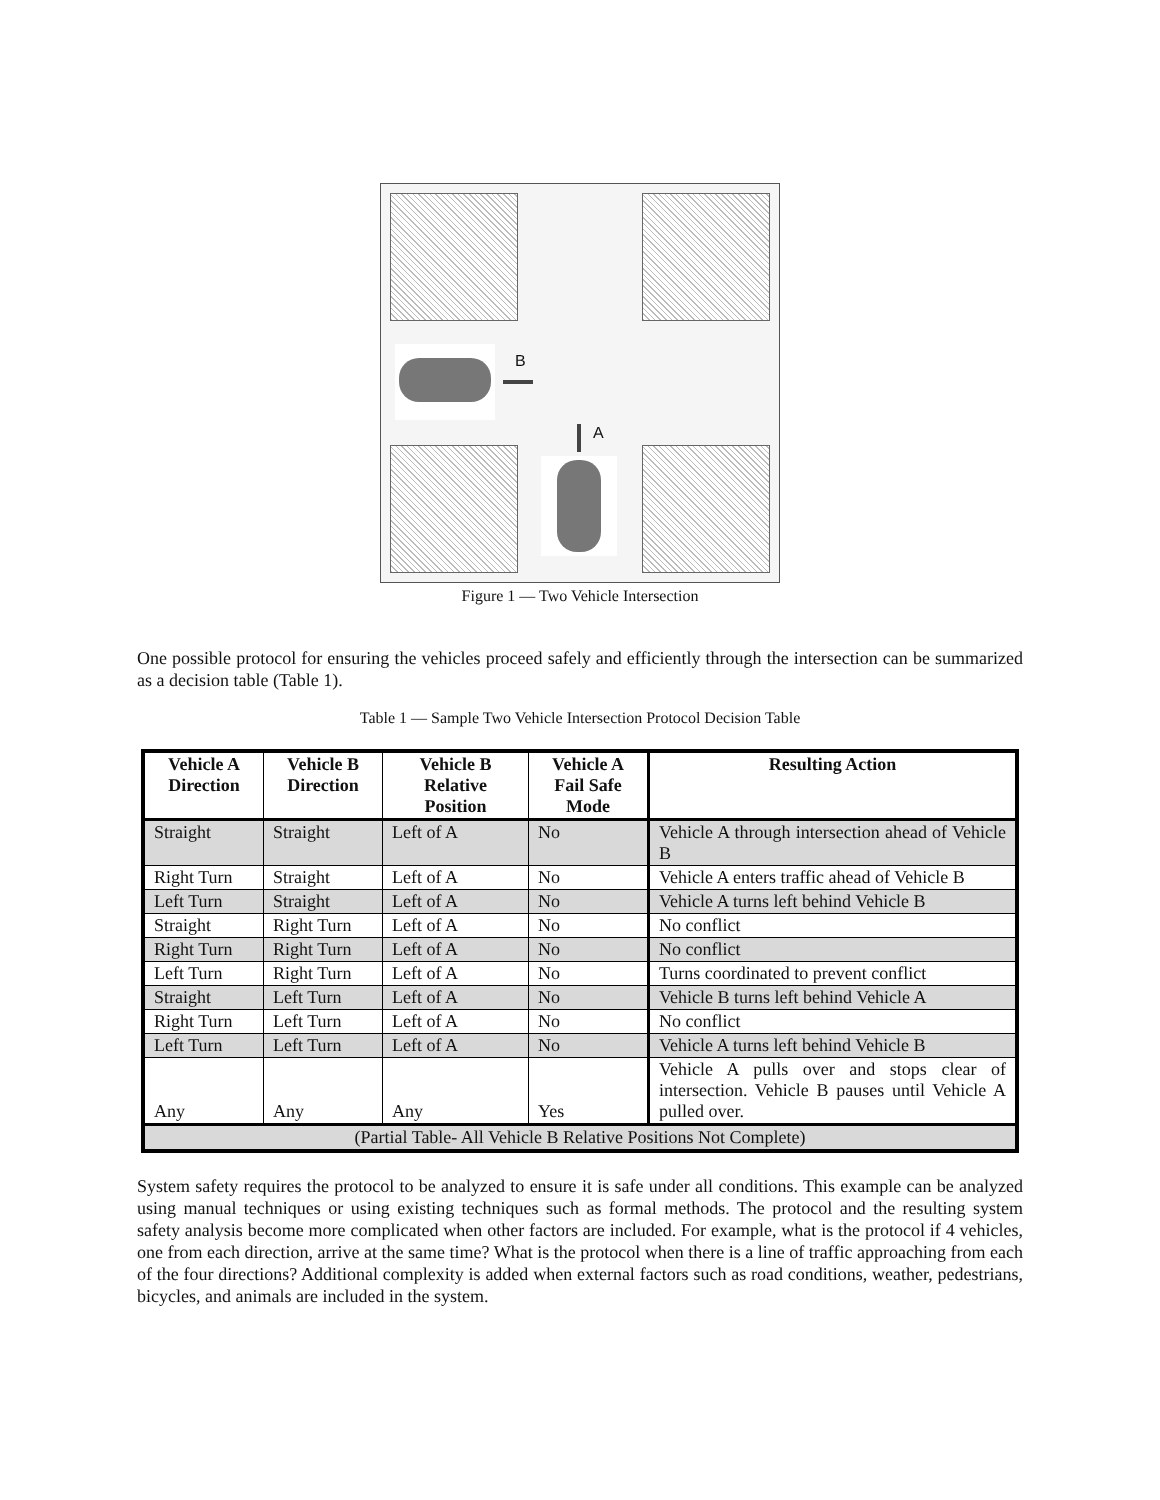B
A
Figure 1 — Two Vehicle Intersection
One possible protocol for ensuring the vehicles proceed safely and efficiently through the intersection can be summarized as a decision table (Table 1).
Table 1 — Sample Two Vehicle Intersection Protocol Decision Table
| Vehicle A Direction | Vehicle B Direction | Vehicle B Relative Position | Vehicle A Fail Safe Mode | Resulting Action |
| --- | --- | --- | --- | --- |
| Straight | Straight | Left of A | No | Vehicle A through intersection ahead of Vehicle B |
| Right Turn | Straight | Left of A | No | Vehicle A enters traffic ahead of Vehicle B |
| Left Turn | Straight | Left of A | No | Vehicle A turns left behind Vehicle B |
| Straight | Right Turn | Left of A | No | No conflict |
| Right Turn | Right Turn | Left of A | No | No conflict |
| Left Turn | Right Turn | Left of A | No | Turns coordinated to prevent conflict |
| Straight | Left Turn | Left of A | No | Vehicle B turns left behind Vehicle A |
| Right Turn | Left Turn | Left of A | No | No conflict |
| Left Turn | Left Turn | Left of A | No | Vehicle A turns left behind Vehicle B |
| Any | Any | Any | Yes | Vehicle A pulls over and stops clear of intersection. Vehicle B pauses until Vehicle A pulled over. |
| (Partial Table- All Vehicle B Relative Positions Not Complete) | | | | |
System safety requires the protocol to be analyzed to ensure it is safe under all conditions. This example can be analyzed using manual techniques or using existing techniques such as formal methods. The protocol and the resulting system safety analysis become more complicated when other factors are included. For example, what is the protocol if 4 vehicles, one from each direction, arrive at the same time? What is the protocol when there is a line of traffic approaching from each of the four directions? Additional complexity is added when external factors such as road conditions, weather, pedestrians, bicycles, and animals are included in the system.